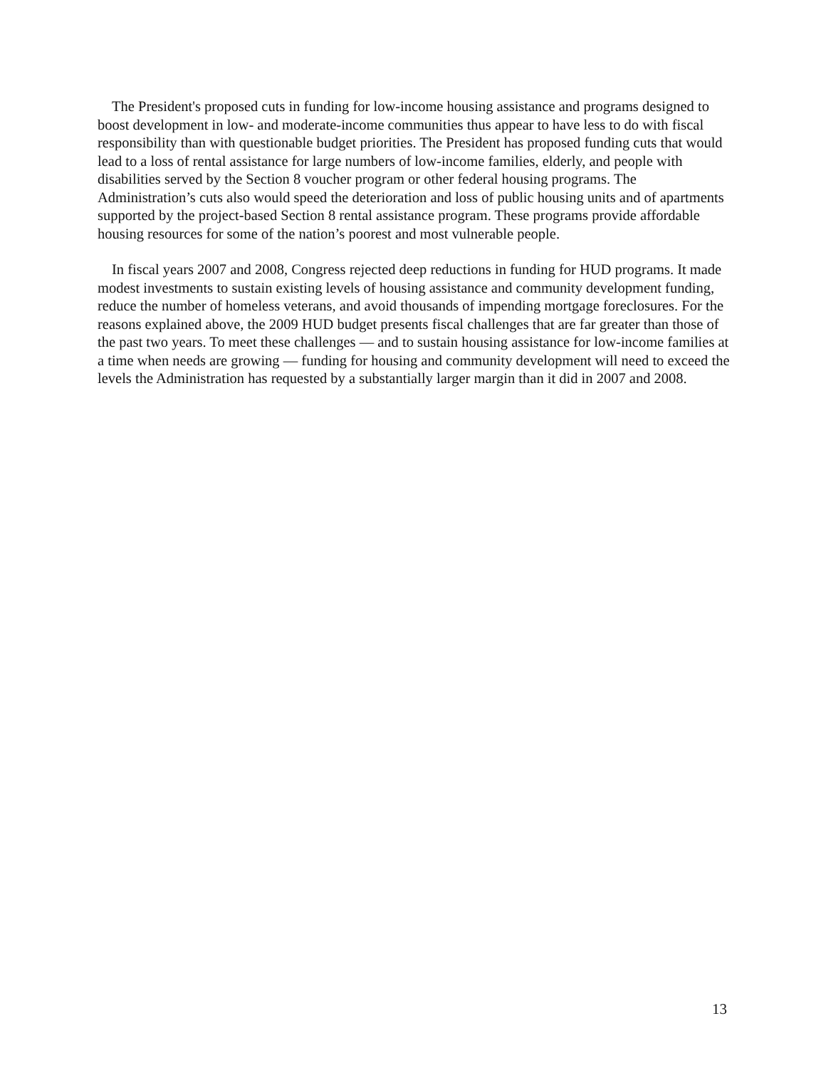The President's proposed cuts in funding for low-income housing assistance and programs designed to boost development in low- and moderate-income communities thus appear to have less to do with fiscal responsibility than with questionable budget priorities. The President has proposed funding cuts that would lead to a loss of rental assistance for large numbers of low-income families, elderly, and people with disabilities served by the Section 8 voucher program or other federal housing programs. The Administration’s cuts also would speed the deterioration and loss of public housing units and of apartments supported by the project-based Section 8 rental assistance program. These programs provide affordable housing resources for some of the nation’s poorest and most vulnerable people.
In fiscal years 2007 and 2008, Congress rejected deep reductions in funding for HUD programs. It made modest investments to sustain existing levels of housing assistance and community development funding, reduce the number of homeless veterans, and avoid thousands of impending mortgage foreclosures. For the reasons explained above, the 2009 HUD budget presents fiscal challenges that are far greater than those of the past two years. To meet these challenges — and to sustain housing assistance for low-income families at a time when needs are growing — funding for housing and community development will need to exceed the levels the Administration has requested by a substantially larger margin than it did in 2007 and 2008.
13